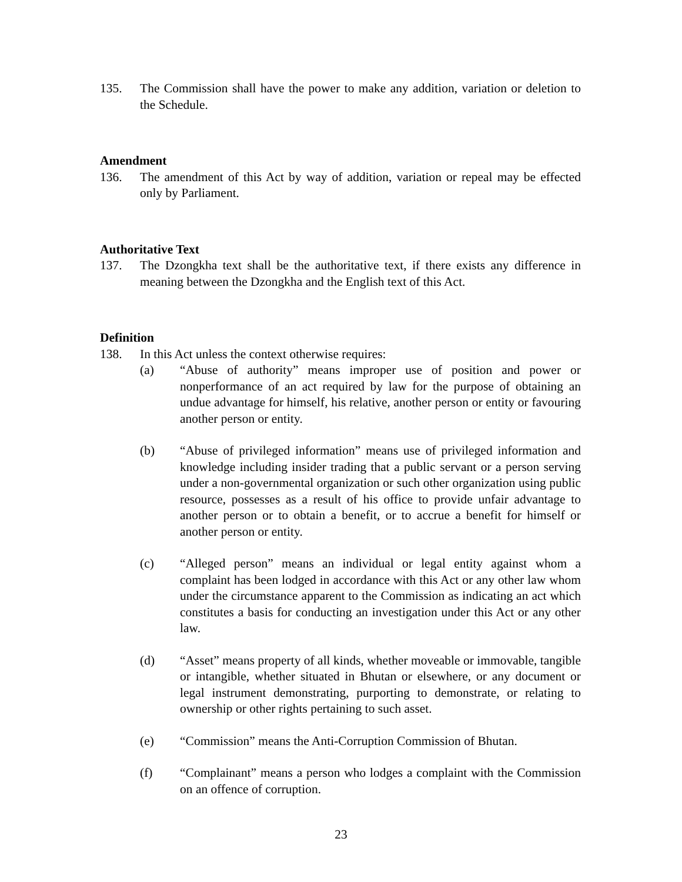135. The Commission shall have the power to make any addition, variation or deletion to the Schedule.
Amendment
136. The amendment of this Act by way of addition, variation or repeal may be effected only by Parliament.
Authoritative Text
137. The Dzongkha text shall be the authoritative text, if there exists any difference in meaning between the Dzongkha and the English text of this Act.
Definition
138. In this Act unless the context otherwise requires:
(a) “Abuse of authority” means improper use of position and power or nonperformance of an act required by law for the purpose of obtaining an undue advantage for himself, his relative, another person or entity or favouring another person or entity.
(b) “Abuse of privileged information” means use of privileged information and knowledge including insider trading that a public servant or a person serving under a non-governmental organization or such other organization using public resource, possesses as a result of his office to provide unfair advantage to another person or to obtain a benefit, or to accrue a benefit for himself or another person or entity.
(c) “Alleged person” means an individual or legal entity against whom a complaint has been lodged in accordance with this Act or any other law whom under the circumstance apparent to the Commission as indicating an act which constitutes a basis for conducting an investigation under this Act or any other law.
(d) “Asset” means property of all kinds, whether moveable or immovable, tangible or intangible, whether situated in Bhutan or elsewhere, or any document or legal instrument demonstrating, purporting to demonstrate, or relating to ownership or other rights pertaining to such asset.
(e) “Commission” means the Anti-Corruption Commission of Bhutan.
(f) “Complainant” means a person who lodges a complaint with the Commission on an offence of corruption.
23